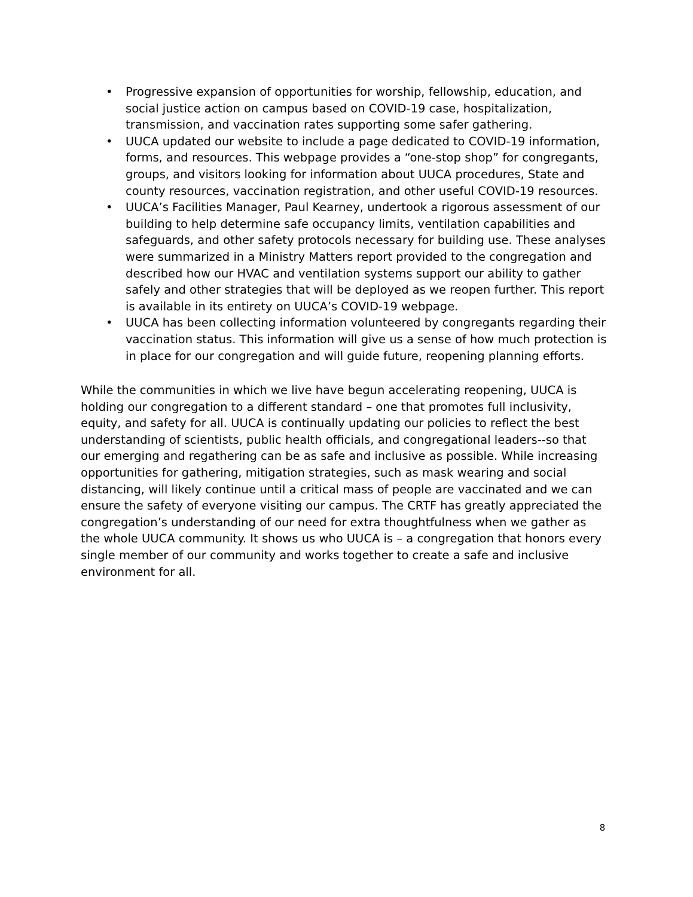• Progressive expansion of opportunities for worship, fellowship, education, and social justice action on campus based on COVID-19 case, hospitalization, transmission, and vaccination rates supporting some safer gathering.
• UUCA updated our website to include a page dedicated to COVID-19 information, forms, and resources. This webpage provides a “one-stop shop” for congregants, groups, and visitors looking for information about UUCA procedures, State and county resources, vaccination registration, and other useful COVID-19 resources.
• UUCA’s Facilities Manager, Paul Kearney, undertook a rigorous assessment of our building to help determine safe occupancy limits, ventilation capabilities and safeguards, and other safety protocols necessary for building use. These analyses were summarized in a Ministry Matters report provided to the congregation and described how our HVAC and ventilation systems support our ability to gather safely and other strategies that will be deployed as we reopen further. This report is available in its entirety on UUCA’s COVID-19 webpage.
• UUCA has been collecting information volunteered by congregants regarding their vaccination status. This information will give us a sense of how much protection is in place for our congregation and will guide future, reopening planning efforts.
While the communities in which we live have begun accelerating reopening, UUCA is holding our congregation to a different standard – one that promotes full inclusivity, equity, and safety for all. UUCA is continually updating our policies to reflect the best understanding of scientists, public health officials, and congregational leaders--so that our emerging and regathering can be as safe and inclusive as possible. While increasing opportunities for gathering, mitigation strategies, such as mask wearing and social distancing, will likely continue until a critical mass of people are vaccinated and we can ensure the safety of everyone visiting our campus. The CRTF has greatly appreciated the congregation’s understanding of our need for extra thoughtfulness when we gather as the whole UUCA community. It shows us who UUCA is – a congregation that honors every single member of our community and works together to create a safe and inclusive environment for all.
8